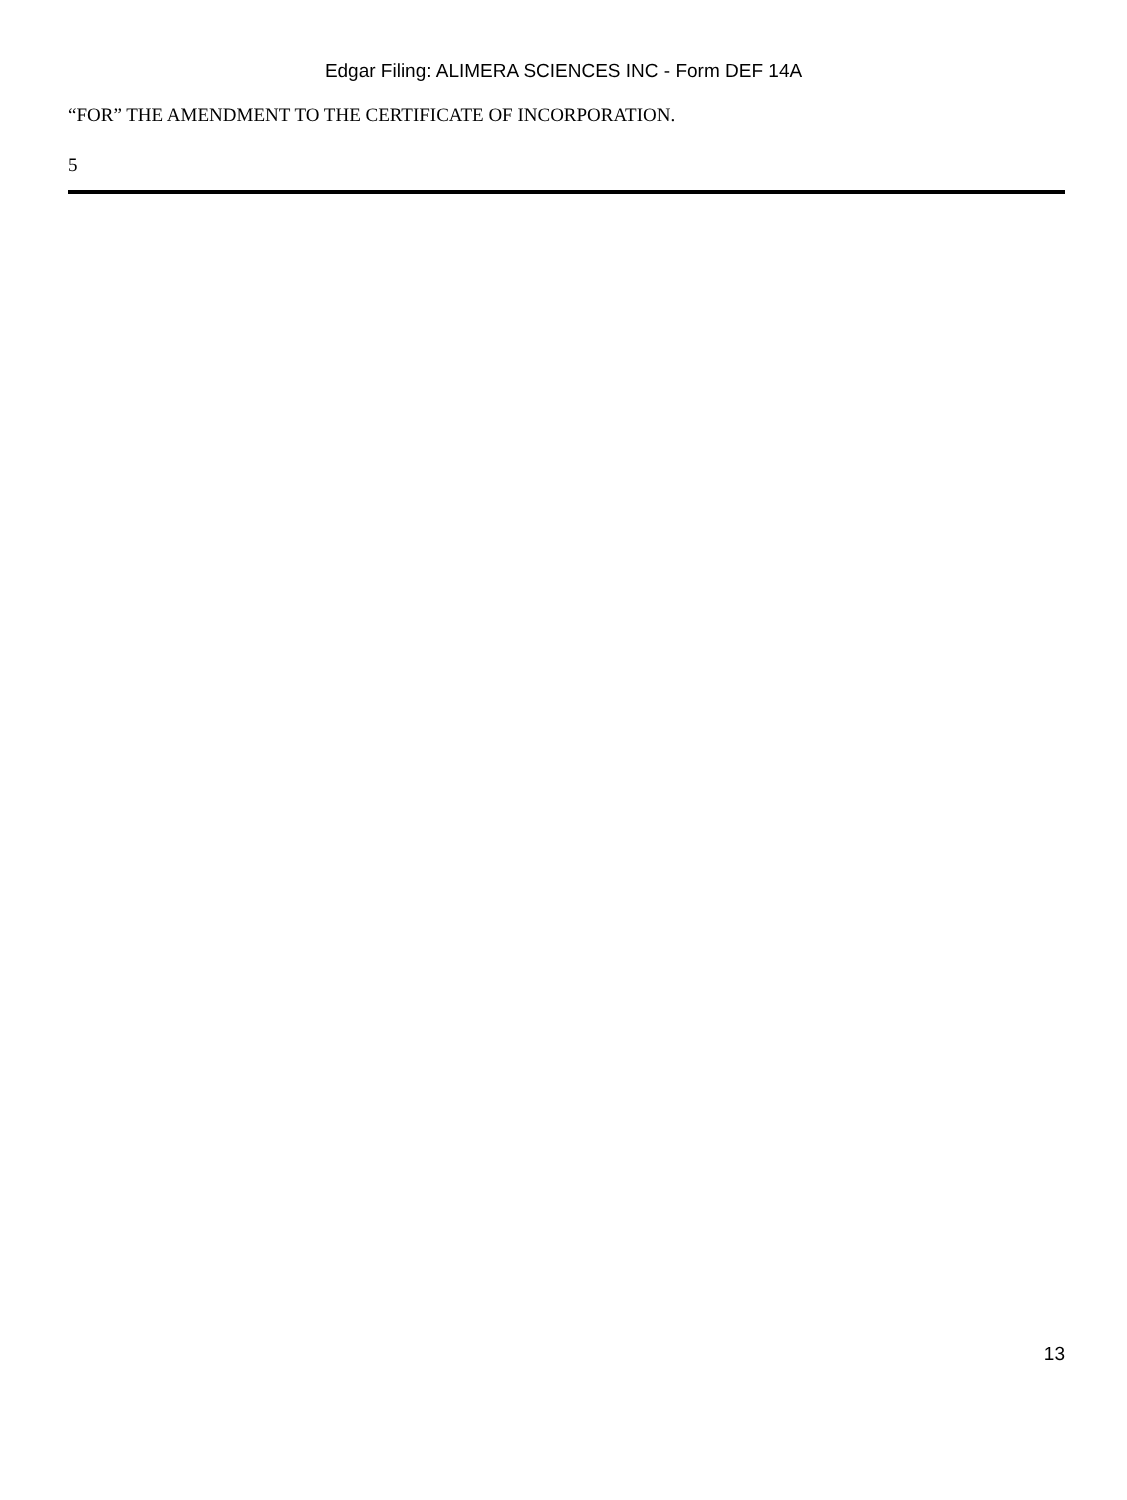Edgar Filing: ALIMERA SCIENCES INC - Form DEF 14A
“FOR” THE AMENDMENT TO THE CERTIFICATE OF INCORPORATION.
5
13